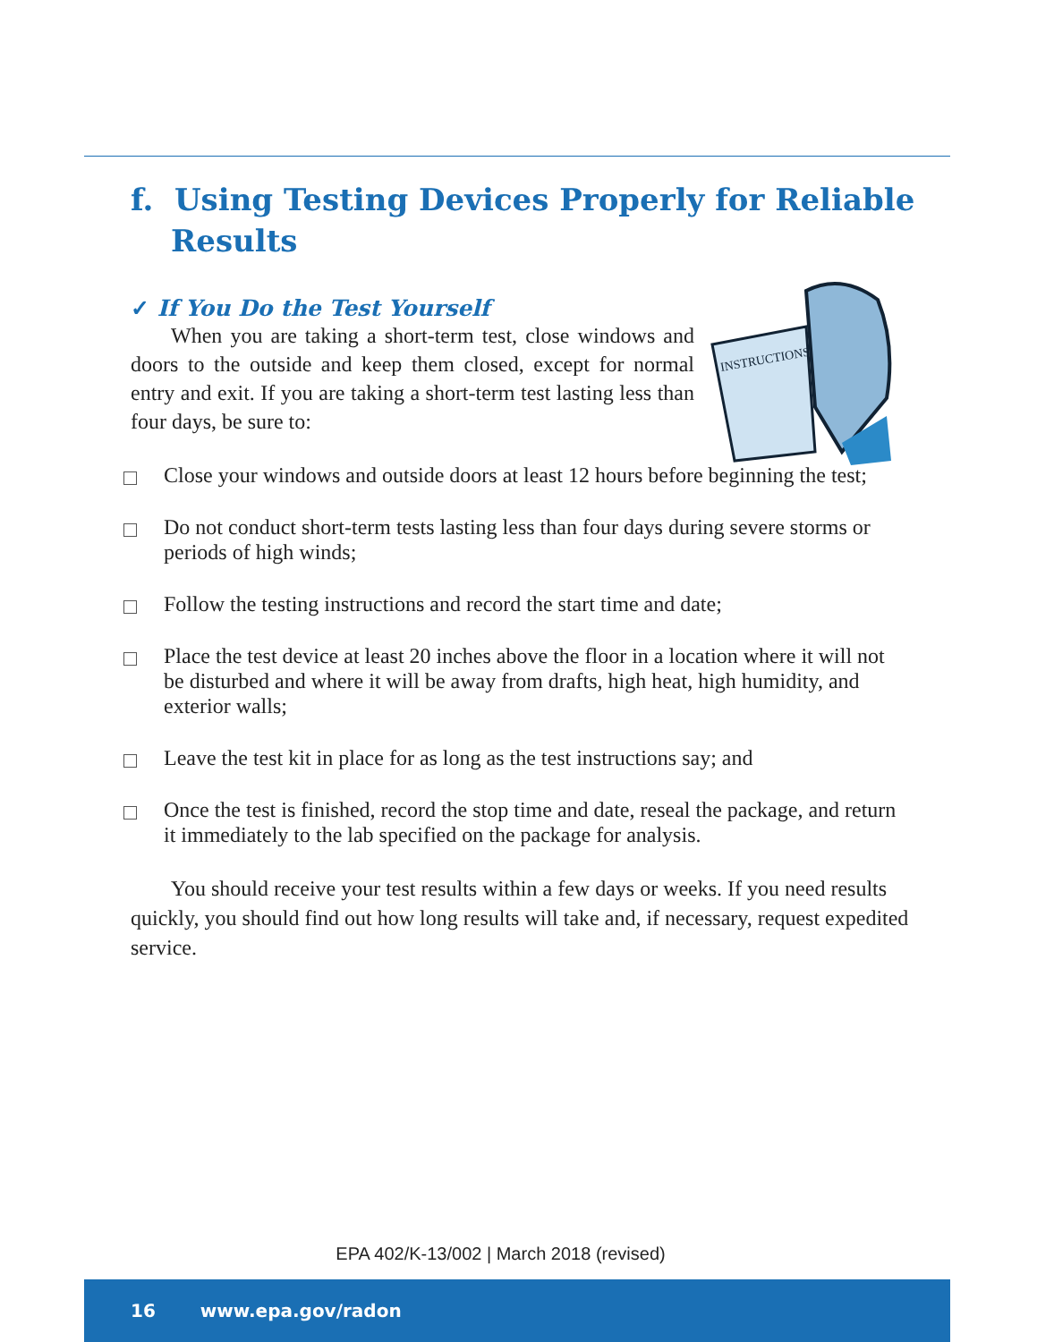f. Using Testing Devices Properly for Reliable Results
INSTRUCTIONS
✓ If You Do the Test Yourself
When you are taking a short-term test, close windows and doors to the outside and keep them closed, except for normal entry and exit. If you are taking a short-term test lasting less than four days, be sure to:
Close your windows and outside doors at least 12 hours before beginning the test;
Do not conduct short-term tests lasting less than four days during severe storms or periods of high winds;
Follow the testing instructions and record the start time and date;
Place the test device at least 20 inches above the floor in a location where it will not be disturbed and where it will be away from drafts, high heat, high humidity, and exterior walls;
Leave the test kit in place for as long as the test instructions say; and
Once the test is finished, record the stop time and date, reseal the package, and return it immediately to the lab specified on the package for analysis.
You should receive your test results within a few days or weeks. If you need results quickly, you should find out how long results will take and, if necessary, request expedited service.
EPA 402/K-13/002 | March 2018 (revised)
16 www.epa.gov/radon